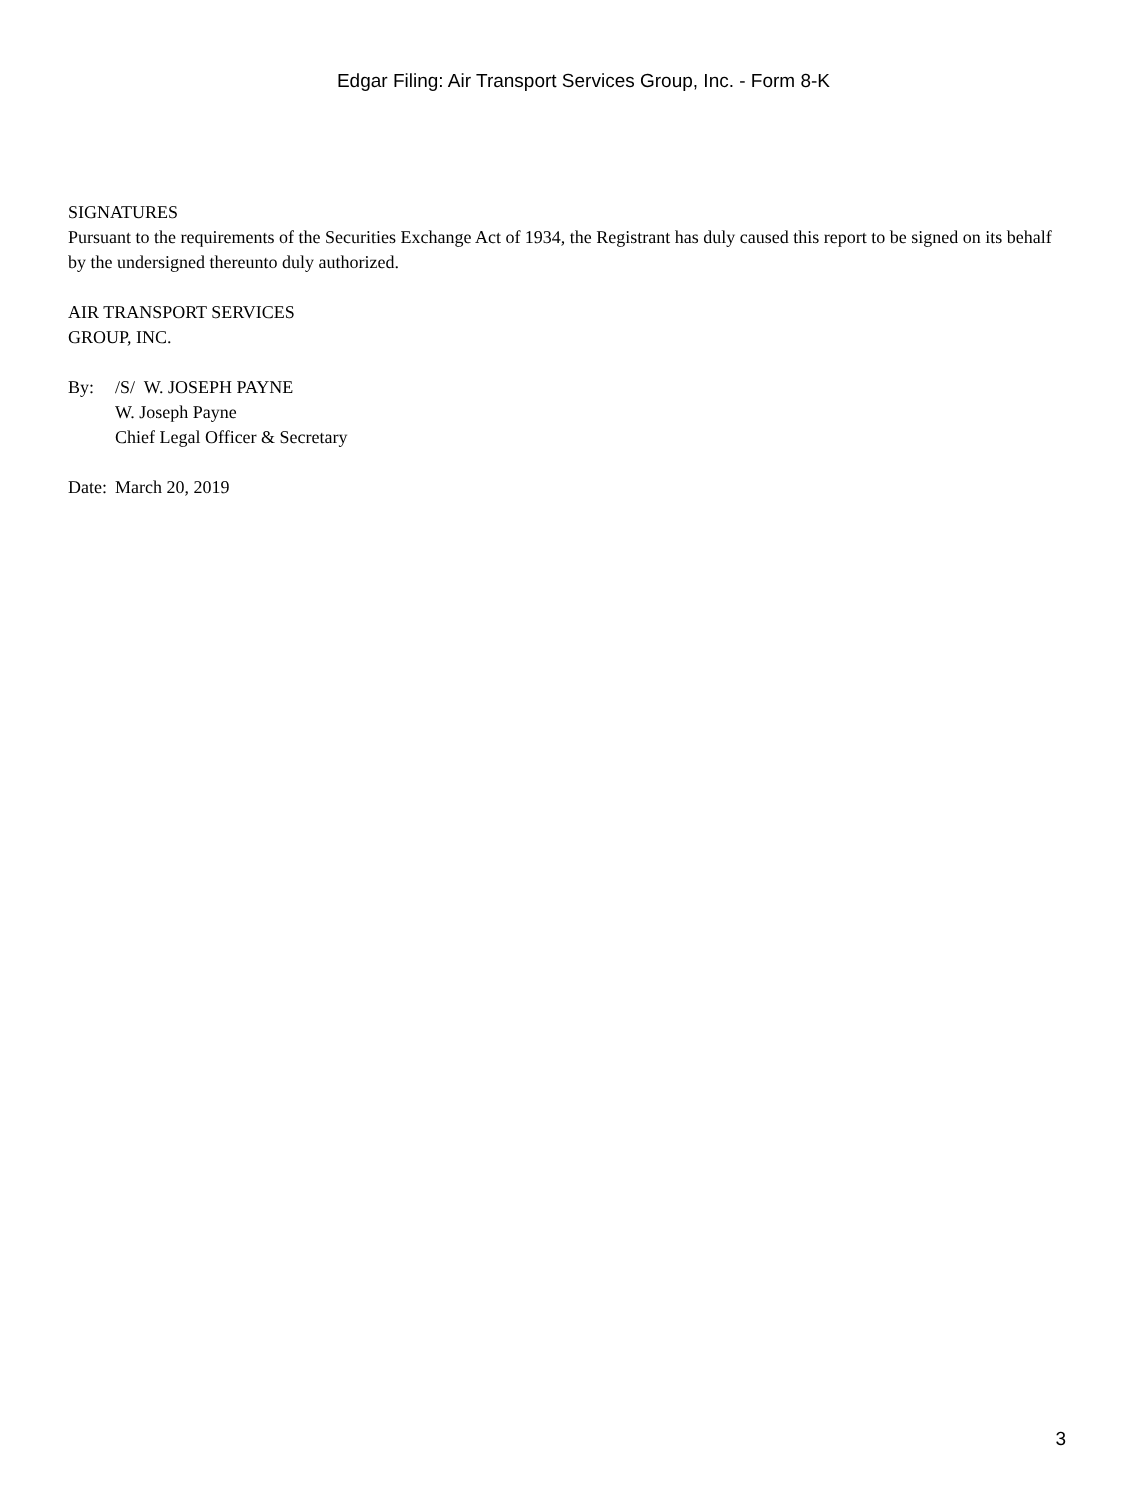Edgar Filing: Air Transport Services Group, Inc. - Form 8-K
SIGNATURES
Pursuant to the requirements of the Securities Exchange Act of 1934, the Registrant has duly caused this report to be signed on its behalf by the undersigned thereunto duly authorized.
AIR TRANSPORT SERVICES
GROUP, INC.
By: /S/ W. JOSEPH PAYNE
W. Joseph Payne
Chief Legal Officer & Secretary
Date:
March 20, 2019
3